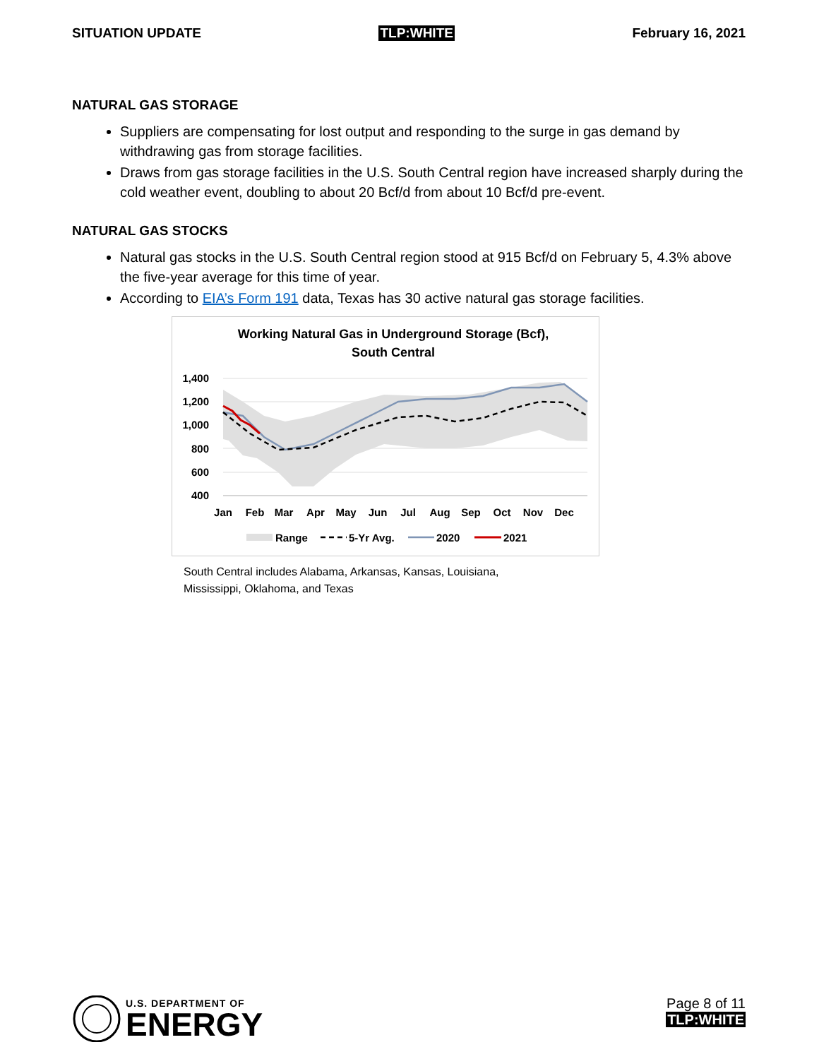SITUATION UPDATE TLP:WHITE February 16, 2021
NATURAL GAS STORAGE
Suppliers are compensating for lost output and responding to the surge in gas demand by withdrawing gas from storage facilities.
Draws from gas storage facilities in the U.S. South Central region have increased sharply during the cold weather event, doubling to about 20 Bcf/d from about 10 Bcf/d pre-event.
NATURAL GAS STOCKS
Natural gas stocks in the U.S. South Central region stood at 915 Bcf/d on February 5, 4.3% above the five-year average for this time of year.
According to EIA’s Form 191 data, Texas has 30 active natural gas storage facilities.
Working Natural Gas in Underground Storage (Bcf),
South Central
1,400
1,200
1,000
800
600
400
Jan
Feb
Mar
Apr
May
Jun
Jul
Aug
Sep
Oct
Nov
Dec
Range
5-Yr Avg.
2020
2021
South Central includes Alabama, Arkansas, Kansas, Louisiana,
Mississippi, Oklahoma, and Texas
U.S. DEPARTMENT OF
ENERGY
Page 8 of 11
TLP:WHITE